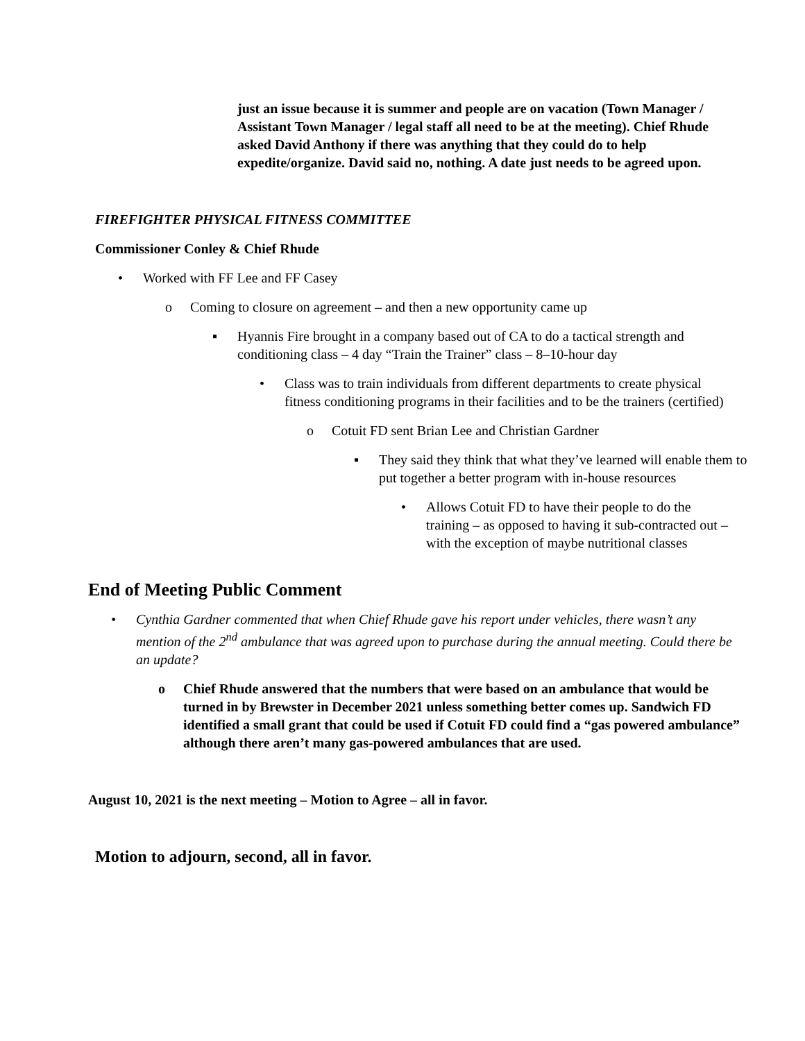just an issue because it is summer and people are on vacation (Town Manager / Assistant Town Manager / legal staff all need to be at the meeting). Chief Rhude asked David Anthony if there was anything that they could do to help expedite/organize. David said no, nothing. A date just needs to be agreed upon.
FIREFIGHTER PHYSICAL FITNESS COMMITTEE
Commissioner Conley & Chief Rhude
• Worked with FF Lee and FF Casey
o Coming to closure on agreement – and then a new opportunity came up
▪ Hyannis Fire brought in a company based out of CA to do a tactical strength and conditioning class – 4 day “Train the Trainer” class – 8–10-hour day
• Class was to train individuals from different departments to create physical fitness conditioning programs in their facilities and to be the trainers (certified)
o Cotuit FD sent Brian Lee and Christian Gardner
▪ They said they think that what they’ve learned will enable them to put together a better program with in-house resources
• Allows Cotuit FD to have their people to do the training – as opposed to having it sub-contracted out – with the exception of maybe nutritional classes
End of Meeting Public Comment
• Cynthia Gardner commented that when Chief Rhude gave his report under vehicles, there wasn’t any mention of the 2<sup>nd</sup> ambulance that was agreed upon to purchase during the annual meeting. Could there be an update?
o Chief Rhude answered that the numbers that were based on an ambulance that would be turned in by Brewster in December 2021 unless something better comes up. Sandwich FD identified a small grant that could be used if Cotuit FD could find a “gas powered ambulance” although there aren’t many gas-powered ambulances that are used.
August 10, 2021 is the next meeting – Motion to Agree – all in favor.
Motion to adjourn, second, all in favor.